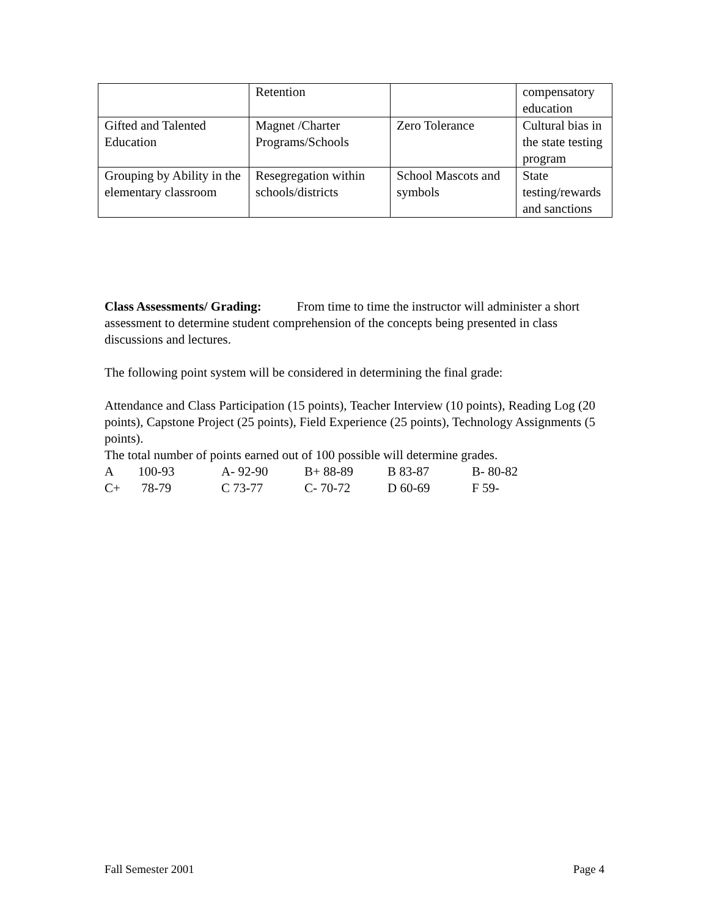| | Retention | | compensatory education |
| Gifted and Talented Education | Magnet /Charter Programs/Schools | Zero Tolerance | Cultural bias in the state testing program |
| Grouping by Ability in the elementary classroom | Resegregation within schools/districts | School Mascots and symbols | State testing/rewards and sanctions |
Class Assessments/ Grading: From time to time the instructor will administer a short assessment to determine student comprehension of the concepts being presented in class discussions and lectures.
The following point system will be considered in determining the final grade:
Attendance and Class Participation (15 points), Teacher Interview (10 points), Reading Log (20 points), Capstone Project (25 points), Field Experience (25 points), Technology Assignments (5 points).
The total number of points earned out of 100 possible will determine grades.
| A | 100-93 | A- 92-90 | B+ 88-89 | B 83-87 | B- 80-82 |
| C+ | 78-79 | C 73-77 | C- 70-72 | D 60-69 | F 59- |
Fall Semester 2001 Page 4